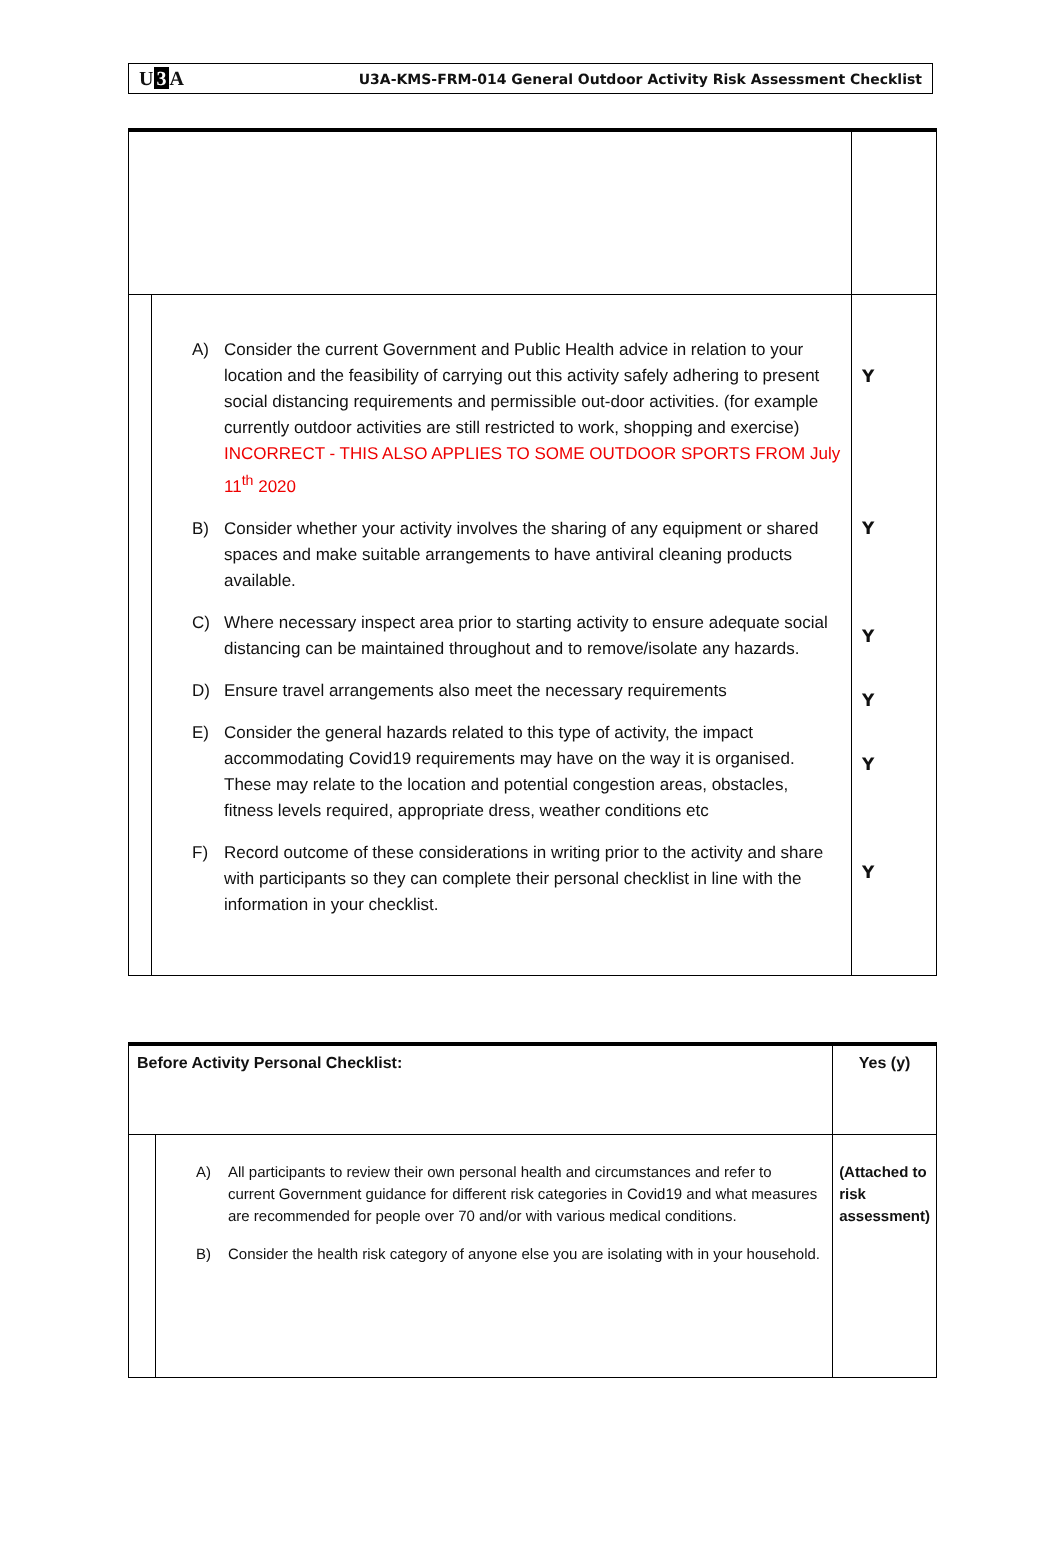U3 A
U3A-KMS-FRM-014 General Outdoor Activity Risk Assessment Checklist
| | A) Consider the current Government and Public Health advice in relation to your location and the feasibility of carrying out this activity safely adhering to present social distancing requirements and permissible out-door activities. (for example currently outdoor activities are still restricted to work, shopping and exercise) INCORRECT - THIS ALSO APPLIES TO SOME OUTDOOR SPORTS FROM July 11<sup>th</sup> 2020 B) Consider whether your activity involves the sharing of any equipment or shared spaces and make suitable arrangements to have antiviral cleaning products available. C) Where necessary inspect area prior to starting activity to ensure adequate social distancing can be maintained throughout and to remove/isolate any hazards. D) Ensure travel arrangements also meet the necessary requirements E) Consider the general hazards related to this type of activity, the impact accommodating Covid19 requirements may have on the way it is organised. These may relate to the location and potential congestion areas, obstacles, fitness levels required, appropriate dress, weather conditions etc F) Record outcome of these considerations in writing prior to the activity and share with participants so they can complete their personal checklist in line with the information in your checklist. | Y Y Y Y Y Y |
| Before Activity Personal Checklist: | | Yes (y) |
| | A) All participants to review their own personal health and circumstances and refer to current Government guidance for different risk categories in Covid19 and what measures are recommended for people over 70 and/or with various medical conditions. B) Consider the health risk category of anyone else you are isolating with in your household. | (Attached to risk assessment) |